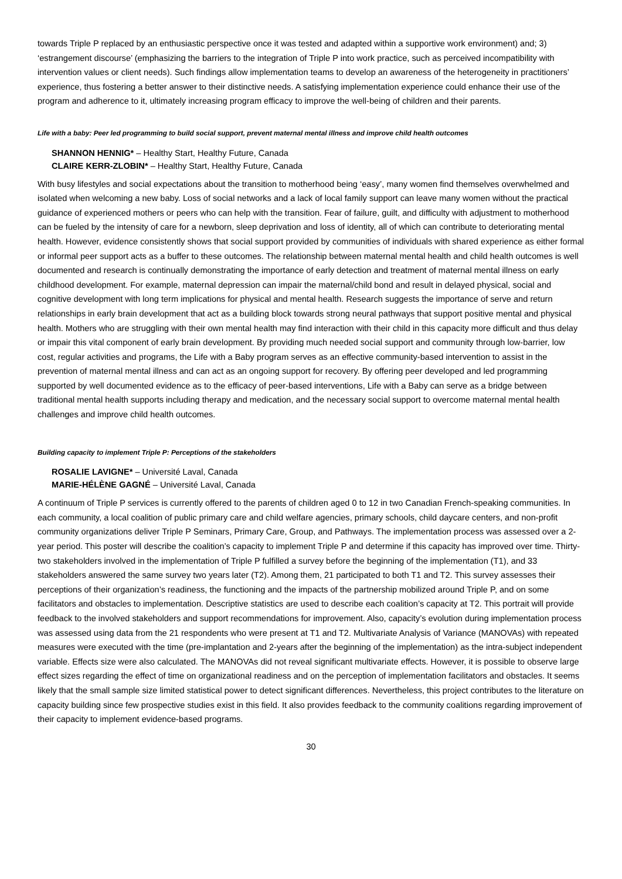towards Triple P replaced by an enthusiastic perspective once it was tested and adapted within a supportive work environment) and; 3) ‘estrangement discourse’ (emphasizing the barriers to the integration of Triple P into work practice, such as perceived incompatibility with intervention values or client needs). Such findings allow implementation teams to develop an awareness of the heterogeneity in practitioners’ experience, thus fostering a better answer to their distinctive needs. A satisfying implementation experience could enhance their use of the program and adherence to it, ultimately increasing program efficacy to improve the well-being of children and their parents.
Life with a baby: Peer led programming to build social support, prevent maternal mental illness and improve child health outcomes
SHANNON HENNIG* – Healthy Start, Healthy Future, Canada
CLAIRE KERR-ZLOBIN* – Healthy Start, Healthy Future, Canada
With busy lifestyles and social expectations about the transition to motherhood being ‘easy’, many women find themselves overwhelmed and isolated when welcoming a new baby. Loss of social networks and a lack of local family support can leave many women without the practical guidance of experienced mothers or peers who can help with the transition. Fear of failure, guilt, and difficulty with adjustment to motherhood can be fueled by the intensity of care for a newborn, sleep deprivation and loss of identity, all of which can contribute to deteriorating mental health. However, evidence consistently shows that social support provided by communities of individuals with shared experience as either formal or informal peer support acts as a buffer to these outcomes. The relationship between maternal mental health and child health outcomes is well documented and research is continually demonstrating the importance of early detection and treatment of maternal mental illness on early childhood development. For example, maternal depression can impair the maternal/child bond and result in delayed physical, social and cognitive development with long term implications for physical and mental health. Research suggests the importance of serve and return relationships in early brain development that act as a building block towards strong neural pathways that support positive mental and physical health. Mothers who are struggling with their own mental health may find interaction with their child in this capacity more difficult and thus delay or impair this vital component of early brain development. By providing much needed social support and community through low-barrier, low cost, regular activities and programs, the Life with a Baby program serves as an effective community-based intervention to assist in the prevention of maternal mental illness and can act as an ongoing support for recovery. By offering peer developed and led programming supported by well documented evidence as to the efficacy of peer-based interventions, Life with a Baby can serve as a bridge between traditional mental health supports including therapy and medication, and the necessary social support to overcome maternal mental health challenges and improve child health outcomes.
Building capacity to implement Triple P: Perceptions of the stakeholders
ROSALIE LAVIGNE* – Université Laval, Canada
MARIE-HÉLÈNE GAGNÉ – Université Laval, Canada
A continuum of Triple P services is currently offered to the parents of children aged 0 to 12 in two Canadian French-speaking communities. In each community, a local coalition of public primary care and child welfare agencies, primary schools, child daycare centers, and non-profit community organizations deliver Triple P Seminars, Primary Care, Group, and Pathways. The implementation process was assessed over a 2-year period. This poster will describe the coalition’s capacity to implement Triple P and determine if this capacity has improved over time. Thirty-two stakeholders involved in the implementation of Triple P fulfilled a survey before the beginning of the implementation (T1), and 33 stakeholders answered the same survey two years later (T2). Among them, 21 participated to both T1 and T2. This survey assesses their perceptions of their organization’s readiness, the functioning and the impacts of the partnership mobilized around Triple P, and on some facilitators and obstacles to implementation. Descriptive statistics are used to describe each coalition’s capacity at T2. This portrait will provide feedback to the involved stakeholders and support recommendations for improvement. Also, capacity’s evolution during implementation process was assessed using data from the 21 respondents who were present at T1 and T2. Multivariate Analysis of Variance (MANOVAs) with repeated measures were executed with the time (pre-implantation and 2-years after the beginning of the implementation) as the intra-subject independent variable. Effects size were also calculated. The MANOVAs did not reveal significant multivariate effects. However, it is possible to observe large effect sizes regarding the effect of time on organizational readiness and on the perception of implementation facilitators and obstacles. It seems likely that the small sample size limited statistical power to detect significant differences. Nevertheless, this project contributes to the literature on capacity building since few prospective studies exist in this field. It also provides feedback to the community coalitions regarding improvement of their capacity to implement evidence-based programs.
30